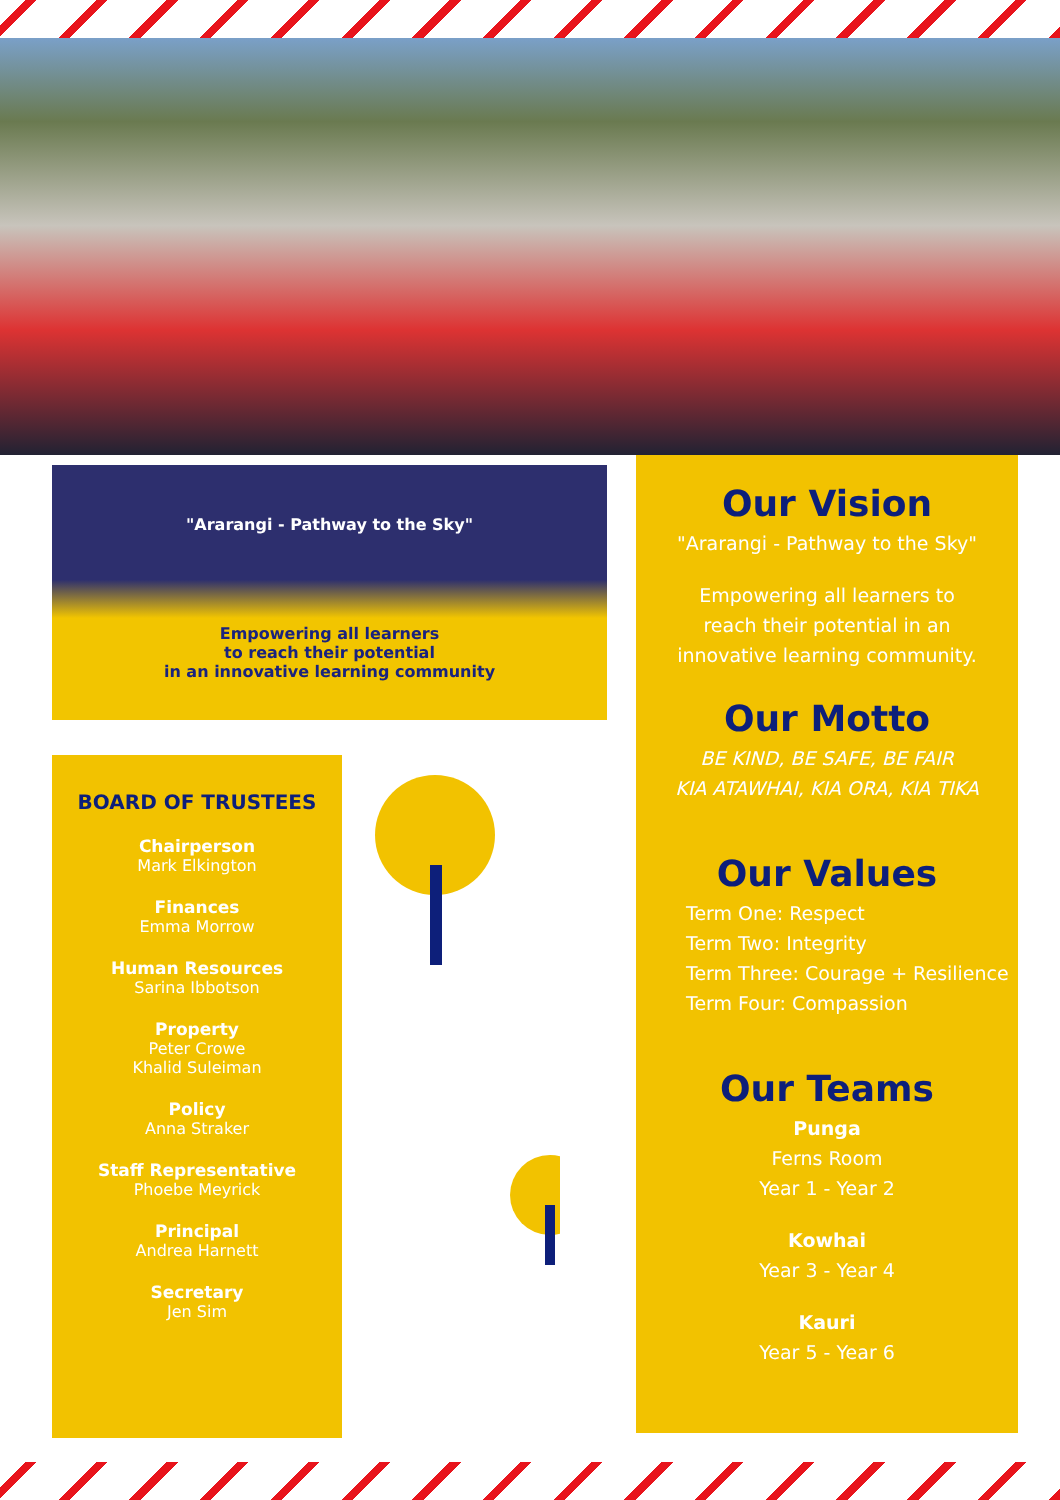"Ararangi - Pathway to the Sky"
Empowering all learners
to reach their potential
in an innovative learning community
BOARD OF TRUSTEES
Chairperson
Mark Elkington
Finances
Emma Morrow
Human Resources
Sarina Ibbotson
Property
Peter Crowe
Khalid Suleiman
Policy
Anna Straker
Staff Representative
Phoebe Meyrick
Principal
Andrea Harnett
Secretary
Jen Sim
Our Vision
"Ararangi - Pathway to the Sky"
Empowering all learners to
reach their potential in an
innovative learning community.
Our Motto
BE KIND, BE SAFE, BE FAIR
KIA ATAWHAI, KIA ORA, KIA TIKA
Our Values
Term One: Respect
Term Two: Integrity
Term Three: Courage + Resilience
Term Four: Compassion
Our Teams
Punga
Ferns Room
Year 1 - Year 2
Kowhai
Year 3 - Year 4
Kauri
Year 5 - Year 6